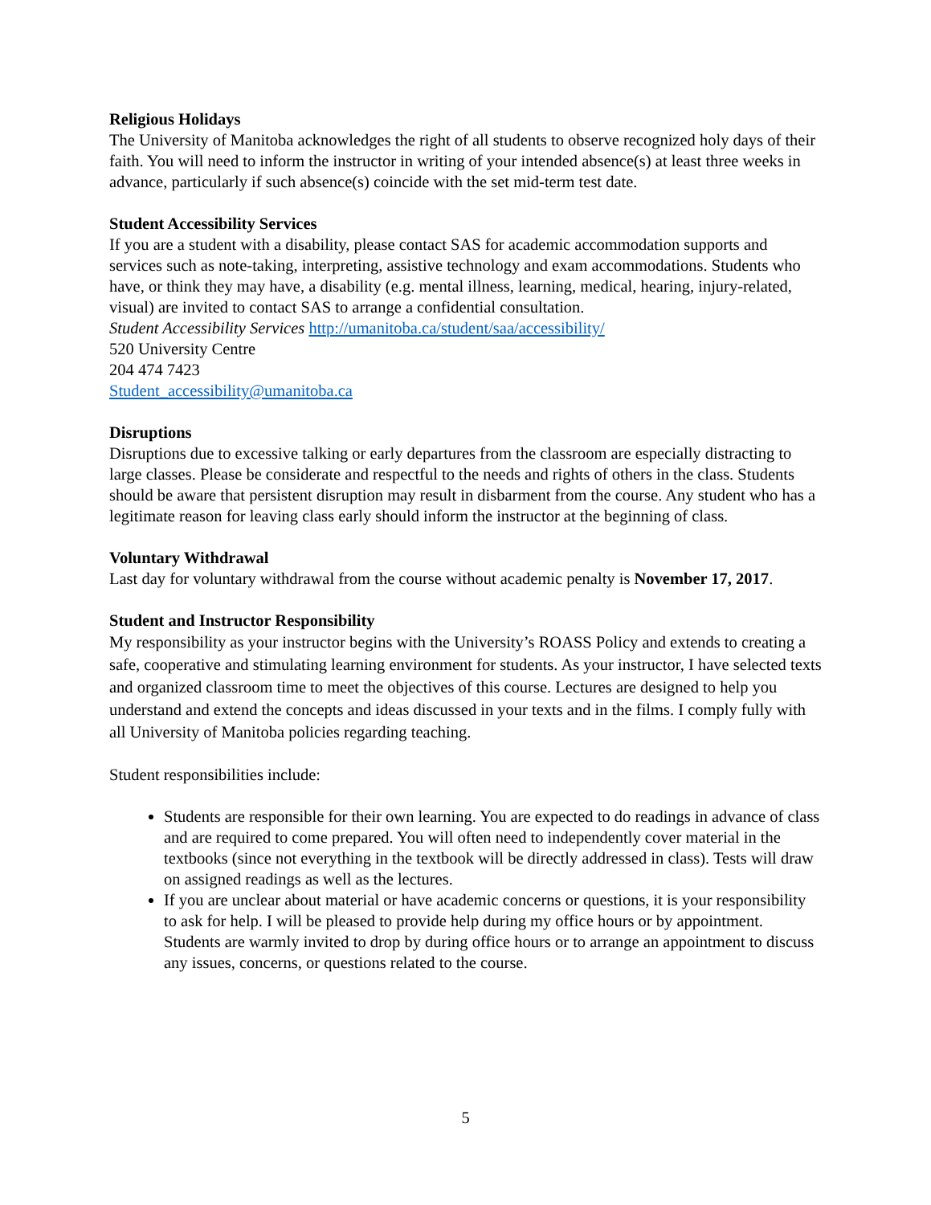Religious Holidays
The University of Manitoba acknowledges the right of all students to observe recognized holy days of their faith. You will need to inform the instructor in writing of your intended absence(s) at least three weeks in advance, particularly if such absence(s) coincide with the set mid-term test date.
Student Accessibility Services
If you are a student with a disability, please contact SAS for academic accommodation supports and services such as note-taking, interpreting, assistive technology and exam accommodations. Students who have, or think they may have, a disability (e.g. mental illness, learning, medical, hearing, injury-related, visual) are invited to contact SAS to arrange a confidential consultation.
Student Accessibility Services http://umanitoba.ca/student/saa/accessibility/
520 University Centre
204 474 7423
Student_accessibility@umanitoba.ca
Disruptions
Disruptions due to excessive talking or early departures from the classroom are especially distracting to large classes. Please be considerate and respectful to the needs and rights of others in the class. Students should be aware that persistent disruption may result in disbarment from the course. Any student who has a legitimate reason for leaving class early should inform the instructor at the beginning of class.
Voluntary Withdrawal
Last day for voluntary withdrawal from the course without academic penalty is November 17, 2017.
Student and Instructor Responsibility
My responsibility as your instructor begins with the University’s ROASS Policy and extends to creating a safe, cooperative and stimulating learning environment for students. As your instructor, I have selected texts and organized classroom time to meet the objectives of this course. Lectures are designed to help you understand and extend the concepts and ideas discussed in your texts and in the films. I comply fully with all University of Manitoba policies regarding teaching.
Student responsibilities include:
Students are responsible for their own learning. You are expected to do readings in advance of class and are required to come prepared. You will often need to independently cover material in the textbooks (since not everything in the textbook will be directly addressed in class). Tests will draw on assigned readings as well as the lectures.
If you are unclear about material or have academic concerns or questions, it is your responsibility to ask for help. I will be pleased to provide help during my office hours or by appointment. Students are warmly invited to drop by during office hours or to arrange an appointment to discuss any issues, concerns, or questions related to the course.
5